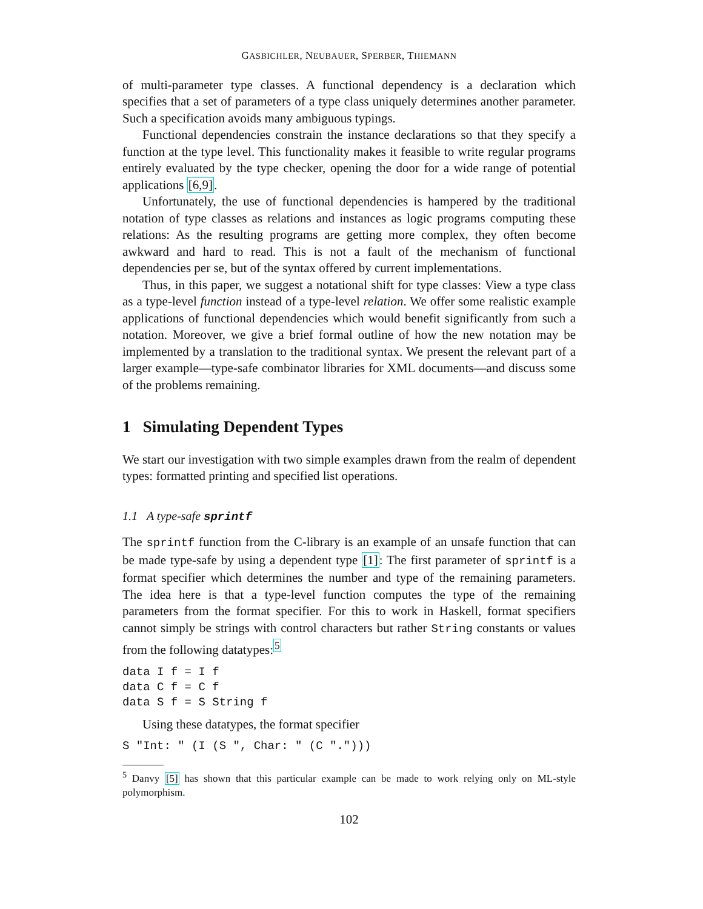GASBICHLER, NEUBAUER, SPERBER, THIEMANN
of multi-parameter type classes. A functional dependency is a declaration which specifies that a set of parameters of a type class uniquely determines another parameter. Such a specification avoids many ambiguous typings.
Functional dependencies constrain the instance declarations so that they specify a function at the type level. This functionality makes it feasible to write regular programs entirely evaluated by the type checker, opening the door for a wide range of potential applications [6,9].
Unfortunately, the use of functional dependencies is hampered by the traditional notation of type classes as relations and instances as logic programs computing these relations: As the resulting programs are getting more complex, they often become awkward and hard to read. This is not a fault of the mechanism of functional dependencies per se, but of the syntax offered by current implementations.
Thus, in this paper, we suggest a notational shift for type classes: View a type class as a type-level function instead of a type-level relation. We offer some realistic example applications of functional dependencies which would benefit significantly from such a notation. Moreover, we give a brief formal outline of how the new notation may be implemented by a translation to the traditional syntax. We present the relevant part of a larger example—type-safe combinator libraries for XML documents—and discuss some of the problems remaining.
1 Simulating Dependent Types
We start our investigation with two simple examples drawn from the realm of dependent types: formatted printing and specified list operations.
1.1 A type-safe sprintf
The sprintf function from the C-library is an example of an unsafe function that can be made type-safe by using a dependent type [1]: The first parameter of sprintf is a format specifier which determines the number and type of the remaining parameters. The idea here is that a type-level function computes the type of the remaining parameters from the format specifier. For this to work in Haskell, format specifiers cannot simply be strings with control characters but rather String constants or values from the following datatypes:<sup>5</sup>
data I f = I f
data C f = C f
data S f = S String f
Using these datatypes, the format specifier
S "Int: " (I (S ", Char: " (C ".")))
<sup>5</sup> Danvy [5] has shown that this particular example can be made to work relying only on ML-style polymorphism.
102